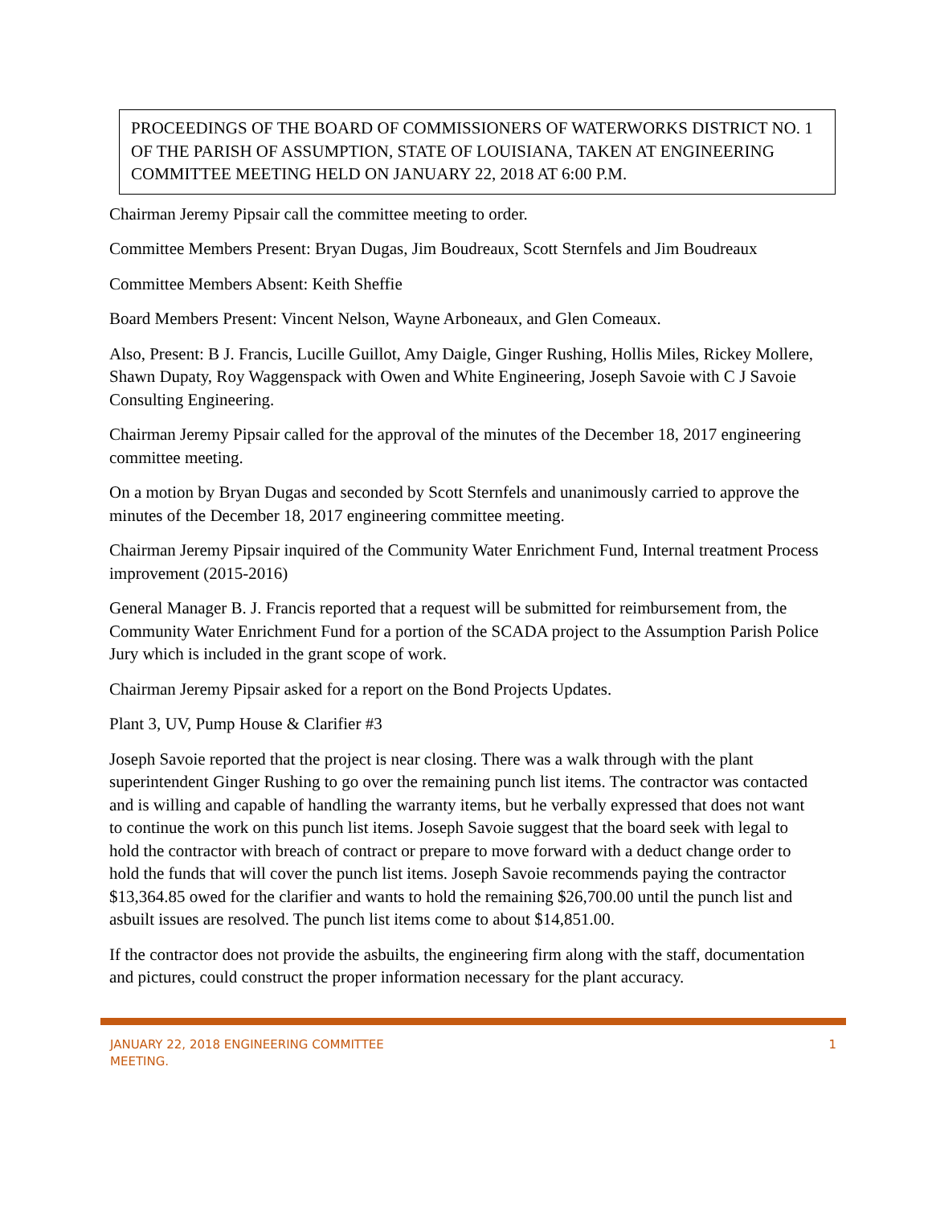PROCEEDINGS OF THE BOARD OF COMMISSIONERS OF WATERWORKS DISTRICT NO. 1 OF THE PARISH OF ASSUMPTION, STATE OF LOUISIANA, TAKEN AT ENGINEERING COMMITTEE MEETING HELD ON JANUARY 22, 2018 AT 6:00 P.M.
Chairman Jeremy Pipsair call the committee meeting to order.
Committee Members Present: Bryan Dugas, Jim Boudreaux, Scott Sternfels and Jim Boudreaux
Committee Members Absent: Keith Sheffie
Board Members Present: Vincent Nelson, Wayne Arboneaux, and Glen Comeaux.
Also, Present: B J. Francis, Lucille Guillot, Amy Daigle, Ginger Rushing, Hollis Miles, Rickey Mollere, Shawn Dupaty, Roy Waggenspack with Owen and White Engineering, Joseph Savoie with C J Savoie Consulting Engineering.
Chairman Jeremy Pipsair called for the approval of the minutes of the December 18, 2017 engineering committee meeting.
On a motion by Bryan Dugas and seconded by Scott Sternfels and unanimously carried to approve the minutes of the December 18, 2017 engineering committee meeting.
Chairman Jeremy Pipsair inquired of the Community Water Enrichment Fund, Internal treatment Process improvement (2015-2016)
General Manager B. J. Francis reported that a request will be submitted for reimbursement from, the Community Water Enrichment Fund for a portion of the SCADA project to the Assumption Parish Police Jury which is included in the grant scope of work.
Chairman Jeremy Pipsair asked for a report on the Bond Projects Updates.
Plant 3, UV, Pump House & Clarifier #3
Joseph Savoie reported that the project is near closing. There was a walk through with the plant superintendent Ginger Rushing to go over the remaining punch list items. The contractor was contacted and is willing and capable of handling the warranty items, but he verbally expressed that does not want to continue the work on this punch list items. Joseph Savoie suggest that the board seek with legal to hold the contractor with breach of contract or prepare to move forward with a deduct change order to hold the funds that will cover the punch list items. Joseph Savoie recommends paying the contractor $13,364.85 owed for the clarifier and wants to hold the remaining $26,700.00 until the punch list and asbuilt issues are resolved. The punch list items come to about $14,851.00.
If the contractor does not provide the asbuilts, the engineering firm along with the staff, documentation and pictures, could construct the proper information necessary for the plant accuracy.
JANUARY 22, 2018 ENGINEERING COMMITTEE
MEETING. 1